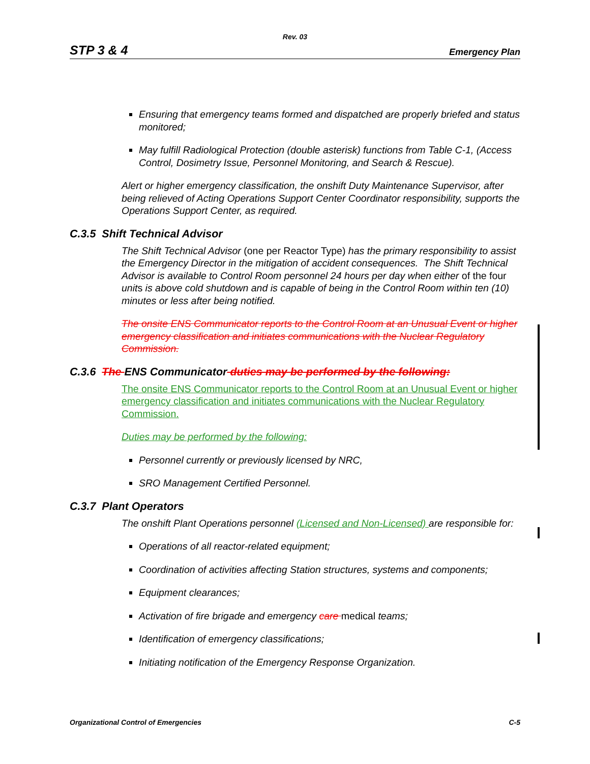Rev. 03
STP 3 & 4 Emergency Plan
Ensuring that emergency teams formed and dispatched are properly briefed and status monitored;
May fulfill Radiological Protection (double asterisk) functions from Table C-1, (Access Control, Dosimetry Issue, Personnel Monitoring, and Search & Rescue).
Alert or higher emergency classification, the onshift Duty Maintenance Supervisor, after being relieved of Acting Operations Support Center Coordinator responsibility, supports the Operations Support Center, as required.
C.3.5 Shift Technical Advisor
The Shift Technical Advisor (one per Reactor Type) has the primary responsibility to assist the Emergency Director in the mitigation of accident consequences. The Shift Technical Advisor is available to Control Room personnel 24 hours per day when either of the four units is above cold shutdown and is capable of being in the Control Room within ten (10) minutes or less after being notified.
The onsite ENS Communicator reports to the Control Room at an Unusual Event or higher emergency classification and initiates communications with the Nuclear Regulatory Commission.
C.3.6 The ENS Communicator duties may be performed by the following:
The onsite ENS Communicator reports to the Control Room at an Unusual Event or higher emergency classification and initiates communications with the Nuclear Regulatory Commission.
Duties may be performed by the following:
Personnel currently or previously licensed by NRC,
SRO Management Certified Personnel.
C.3.7 Plant Operators
The onshift Plant Operations personnel (Licensed and Non-Licensed) are responsible for:
Operations of all reactor-related equipment;
Coordination of activities affecting Station structures, systems and components;
Equipment clearances;
Activation of fire brigade and emergency care medical teams;
Identification of emergency classifications;
Initiating notification of the Emergency Response Organization.
Organizational Control of Emergencies C-5